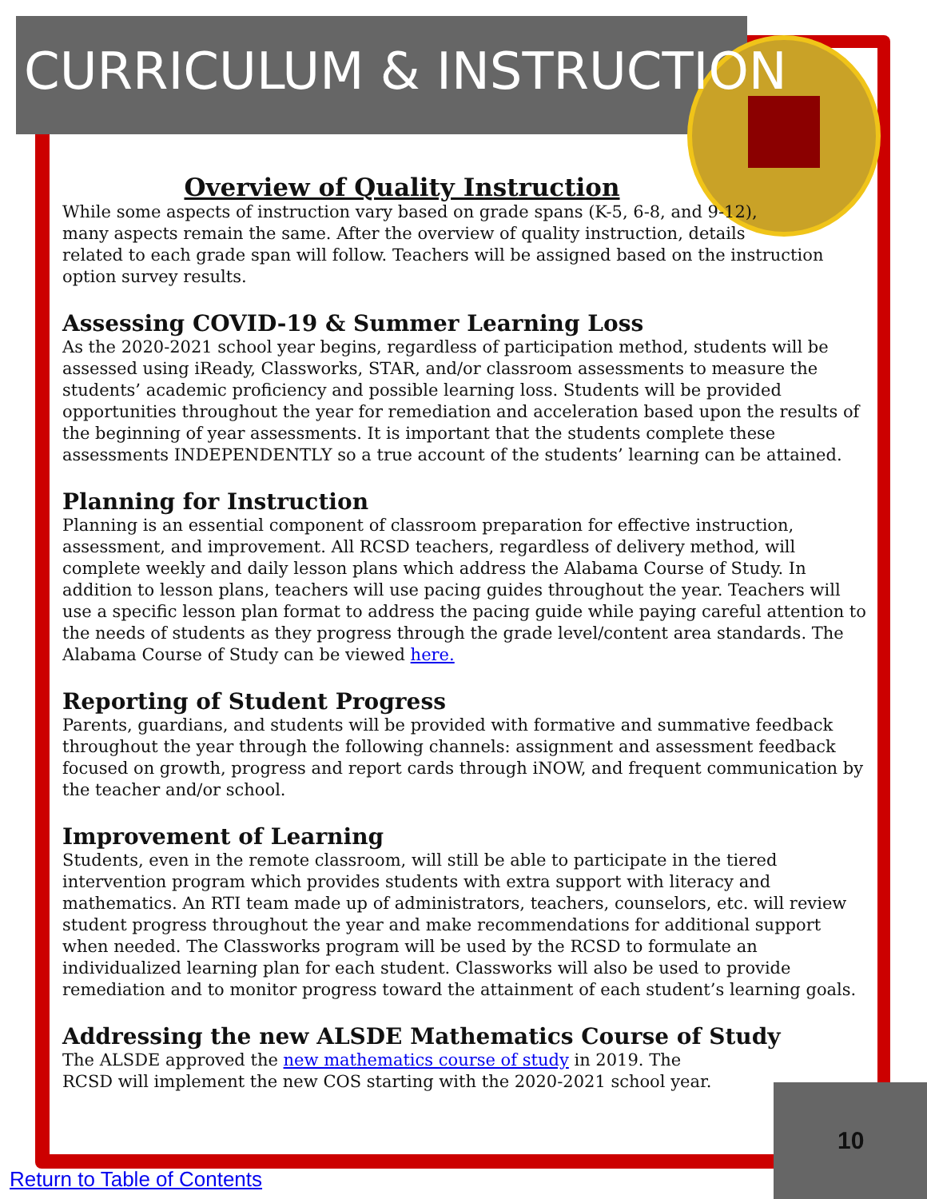CURRICULUM & INSTRUCTION
Overview of Quality Instruction
While some aspects of instruction vary based on grade spans (K-5, 6-8, and 9-12),
many aspects remain the same. After the overview of quality instruction, details
related to each grade span will follow. Teachers will be assigned based on the instruction option survey results.
Assessing COVID-19 & Summer Learning Loss
As the 2020-2021 school year begins, regardless of participation method, students will be assessed using iReady, Classworks, STAR, and/or classroom assessments to measure the students’ academic proficiency and possible learning loss. Students will be provided opportunities throughout the year for remediation and acceleration based upon the results of the beginning of year assessments. It is important that the students complete these assessments INDEPENDENTLY so a true account of the students’ learning can be attained.
Planning for Instruction
Planning is an essential component of classroom preparation for effective instruction, assessment, and improvement. All RCSD teachers, regardless of delivery method, will complete weekly and daily lesson plans which address the Alabama Course of Study. In addition to lesson plans, teachers will use pacing guides throughout the year. Teachers will use a specific lesson plan format to address the pacing guide while paying careful attention to the needs of students as they progress through the grade level/content area standards. The Alabama Course of Study can be viewed here.
Reporting of Student Progress
Parents, guardians, and students will be provided with formative and summative feedback throughout the year through the following channels: assignment and assessment feedback focused on growth, progress and report cards through iNOW, and frequent communication by the teacher and/or school.
Improvement of Learning
Students, even in the remote classroom, will still be able to participate in the tiered intervention program which provides students with extra support with literacy and mathematics. An RTI team made up of administrators, teachers, counselors, etc. will review student progress throughout the year and make recommendations for additional support when needed. The Classworks program will be used by the RCSD to formulate an individualized learning plan for each student. Classworks will also be used to provide remediation and to monitor progress toward the attainment of each student’s learning goals.
Addressing the new ALSDE Mathematics Course of Study
The ALSDE approved the new mathematics course of study in 2019. The
RCSD will implement the new COS starting with the 2020-2021 school year.
10
Return to Table of Contents